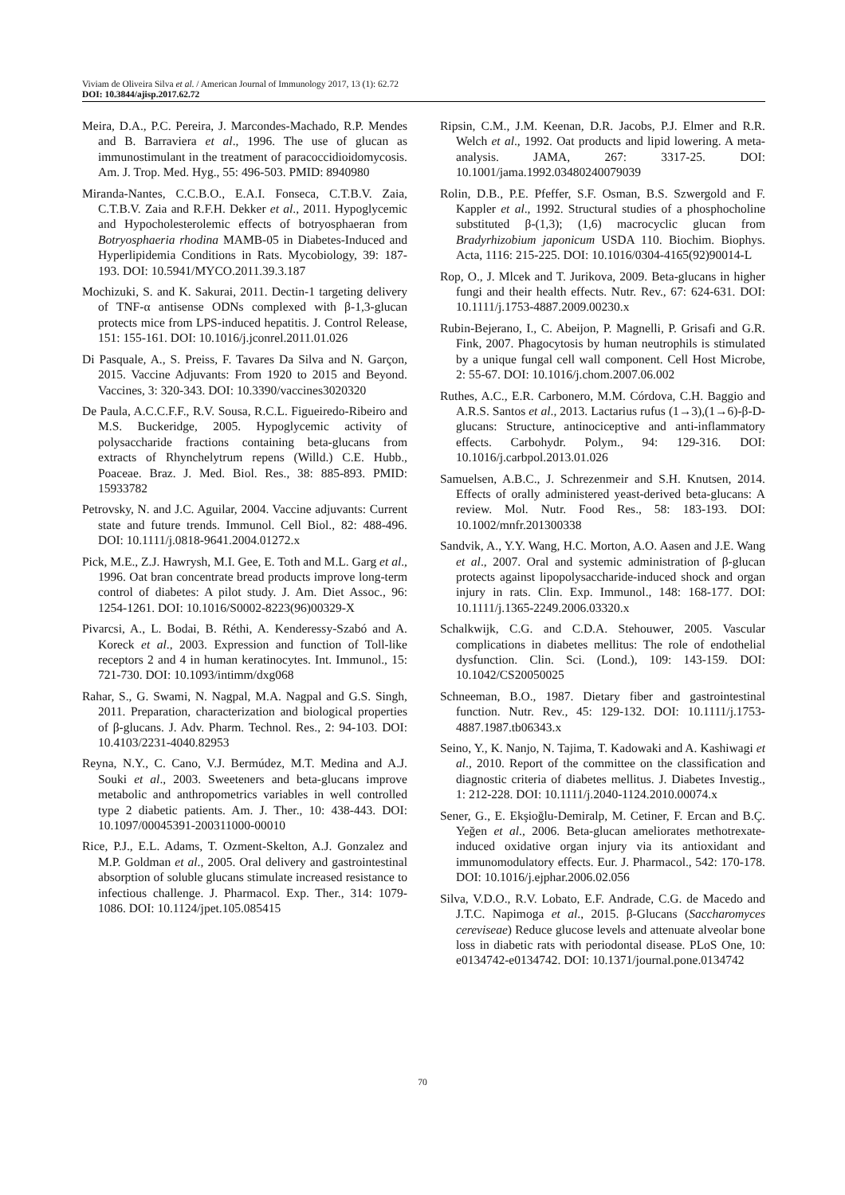Viviam de Oliveira Silva et al. / American Journal of Immunology 2017, 13 (1): 62.72
DOI: 10.3844/ajisp.2017.62.72
Meira, D.A., P.C. Pereira, J. Marcondes-Machado, R.P. Mendes and B. Barraviera et al., 1996. The use of glucan as immunostimulant in the treatment of paracoccidioidomycosis. Am. J. Trop. Med. Hyg., 55: 496-503. PMID: 8940980
Miranda-Nantes, C.C.B.O., E.A.I. Fonseca, C.T.B.V. Zaia, C.T.B.V. Zaia and R.F.H. Dekker et al., 2011. Hypoglycemic and Hypocholesterolemic effects of botryosphaeran from Botryosphaeria rhodina MAMB-05 in Diabetes-Induced and Hyperlipidemia Conditions in Rats. Mycobiology, 39: 187-193. DOI: 10.5941/MYCO.2011.39.3.187
Mochizuki, S. and K. Sakurai, 2011. Dectin-1 targeting delivery of TNF-α antisense ODNs complexed with β-1,3-glucan protects mice from LPS-induced hepatitis. J. Control Release, 151: 155-161. DOI: 10.1016/j.jconrel.2011.01.026
Di Pasquale, A., S. Preiss, F. Tavares Da Silva and N. Garçon, 2015. Vaccine Adjuvants: From 1920 to 2015 and Beyond. Vaccines, 3: 320-343. DOI: 10.3390/vaccines3020320
De Paula, A.C.C.F.F., R.V. Sousa, R.C.L. Figueiredo-Ribeiro and M.S. Buckeridge, 2005. Hypoglycemic activity of polysaccharide fractions containing beta-glucans from extracts of Rhynchelytrum repens (Willd.) C.E. Hubb., Poaceae. Braz. J. Med. Biol. Res., 38: 885-893. PMID: 15933782
Petrovsky, N. and J.C. Aguilar, 2004. Vaccine adjuvants: Current state and future trends. Immunol. Cell Biol., 82: 488-496. DOI: 10.1111/j.0818-9641.2004.01272.x
Pick, M.E., Z.J. Hawrysh, M.I. Gee, E. Toth and M.L. Garg et al., 1996. Oat bran concentrate bread products improve long-term control of diabetes: A pilot study. J. Am. Diet Assoc., 96: 1254-1261. DOI: 10.1016/S0002-8223(96)00329-X
Pivarcsi, A., L. Bodai, B. Réthi, A. Kenderessy-Szabó and A. Koreck et al., 2003. Expression and function of Toll-like receptors 2 and 4 in human keratinocytes. Int. Immunol., 15: 721-730. DOI: 10.1093/intimm/dxg068
Rahar, S., G. Swami, N. Nagpal, M.A. Nagpal and G.S. Singh, 2011. Preparation, characterization and biological properties of β-glucans. J. Adv. Pharm. Technol. Res., 2: 94-103. DOI: 10.4103/2231-4040.82953
Reyna, N.Y., C. Cano, V.J. Bermúdez, M.T. Medina and A.J. Souki et al., 2003. Sweeteners and beta-glucans improve metabolic and anthropometrics variables in well controlled type 2 diabetic patients. Am. J. Ther., 10: 438-443. DOI: 10.1097/00045391-200311000-00010
Rice, P.J., E.L. Adams, T. Ozment-Skelton, A.J. Gonzalez and M.P. Goldman et al., 2005. Oral delivery and gastrointestinal absorption of soluble glucans stimulate increased resistance to infectious challenge. J. Pharmacol. Exp. Ther., 314: 1079-1086. DOI: 10.1124/jpet.105.085415
Ripsin, C.M., J.M. Keenan, D.R. Jacobs, P.J. Elmer and R.R. Welch et al., 1992. Oat products and lipid lowering. A meta-analysis. JAMA, 267: 3317-25. DOI: 10.1001/jama.1992.03480240079039
Rolin, D.B., P.E. Pfeffer, S.F. Osman, B.S. Szwergold and F. Kappler et al., 1992. Structural studies of a phosphocholine substituted β-(1,3); (1,6) macrocyclic glucan from Bradyrhizobium japonicum USDA 110. Biochim. Biophys. Acta, 1116: 215-225. DOI: 10.1016/0304-4165(92)90014-L
Rop, O., J. Mlcek and T. Jurikova, 2009. Beta-glucans in higher fungi and their health effects. Nutr. Rev., 67: 624-631. DOI: 10.1111/j.1753-4887.2009.00230.x
Rubin-Bejerano, I., C. Abeijon, P. Magnelli, P. Grisafi and G.R. Fink, 2007. Phagocytosis by human neutrophils is stimulated by a unique fungal cell wall component. Cell Host Microbe, 2: 55-67. DOI: 10.1016/j.chom.2007.06.002
Ruthes, A.C., E.R. Carbonero, M.M. Córdova, C.H. Baggio and A.R.S. Santos et al., 2013. Lactarius rufus (1→3),(1→6)-β-D-glucans: Structure, antinociceptive and anti-inflammatory effects. Carbohydr. Polym., 94: 129-316. DOI: 10.1016/j.carbpol.2013.01.026
Samuelsen, A.B.C., J. Schrezenmeir and S.H. Knutsen, 2014. Effects of orally administered yeast-derived beta-glucans: A review. Mol. Nutr. Food Res., 58: 183-193. DOI: 10.1002/mnfr.201300338
Sandvik, A., Y.Y. Wang, H.C. Morton, A.O. Aasen and J.E. Wang et al., 2007. Oral and systemic administration of β-glucan protects against lipopolysaccharide-induced shock and organ injury in rats. Clin. Exp. Immunol., 148: 168-177. DOI: 10.1111/j.1365-2249.2006.03320.x
Schalkwijk, C.G. and C.D.A. Stehouwer, 2005. Vascular complications in diabetes mellitus: The role of endothelial dysfunction. Clin. Sci. (Lond.), 109: 143-159. DOI: 10.1042/CS20050025
Schneeman, B.O., 1987. Dietary fiber and gastrointestinal function. Nutr. Rev., 45: 129-132. DOI: 10.1111/j.1753-4887.1987.tb06343.x
Seino, Y., K. Nanjo, N. Tajima, T. Kadowaki and A. Kashiwagi et al., 2010. Report of the committee on the classification and diagnostic criteria of diabetes mellitus. J. Diabetes Investig., 1: 212-228. DOI: 10.1111/j.2040-1124.2010.00074.x
Sener, G., E. Ekşioğlu-Demiralp, M. Cetiner, F. Ercan and B.Ç. Yeğen et al., 2006. Beta-glucan ameliorates methotrexate-induced oxidative organ injury via its antioxidant and immunomodulatory effects. Eur. J. Pharmacol., 542: 170-178. DOI: 10.1016/j.ejphar.2006.02.056
Silva, V.D.O., R.V. Lobato, E.F. Andrade, C.G. de Macedo and J.T.C. Napimoga et al., 2015. β-Glucans (Saccharomyces cereviseae) Reduce glucose levels and attenuate alveolar bone loss in diabetic rats with periodontal disease. PLoS One, 10: e0134742-e0134742. DOI: 10.1371/journal.pone.0134742
70